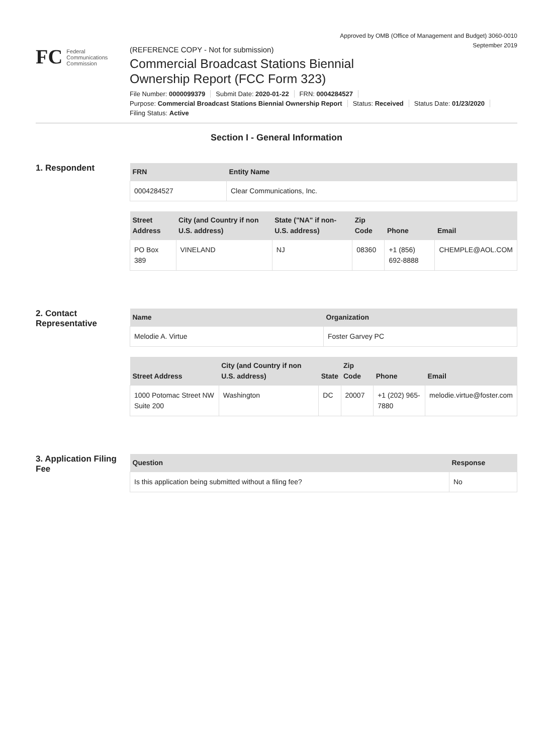Approved by OMB (Office of Management and Budget) 3060-0010
September 2019
FC
Federal
Communications
Commission
(REFERENCE COPY - Not for submission)
Commercial Broadcast Stations Biennial
Ownership Report (FCC Form 323)
File Number: 0000099379 Submit Date: 2020-01-22 FRN: 0004284527
Purpose: Commercial Broadcast Stations Biennial Ownership Report Status: Received Status Date: 01/23/2020
Filing Status: Active
Section I - General Information
1. Respondent
| FRN | Entity Name |
| --- | --- |
| 0004284527 | Clear Communications, Inc. |
| Street Address | City (and Country if non U.S. address) | State ("NA" if non-U.S. address) | Zip Code | Phone | Email |
| --- | --- | --- | --- | --- | --- |
| PO Box 389 | VINELAND | NJ | 08360 | +1 (856) 692-8888 | CHEMPLE@AOL.COM |
2. Contact Representative
| Name | Organization |
| --- | --- |
| Melodie A. Virtue | Foster Garvey PC |
| Street Address | City (and Country if non U.S. address) | State | Zip Code | Phone | Email |
| --- | --- | --- | --- | --- | --- |
| 1000 Potomac Street NW Suite 200 | Washington | DC | 20007 | +1 (202) 965-7880 | melodie.virtue@foster.com |
3. Application Filing Fee
| Question | Response |
| --- | --- |
| Is this application being submitted without a filing fee? | No |